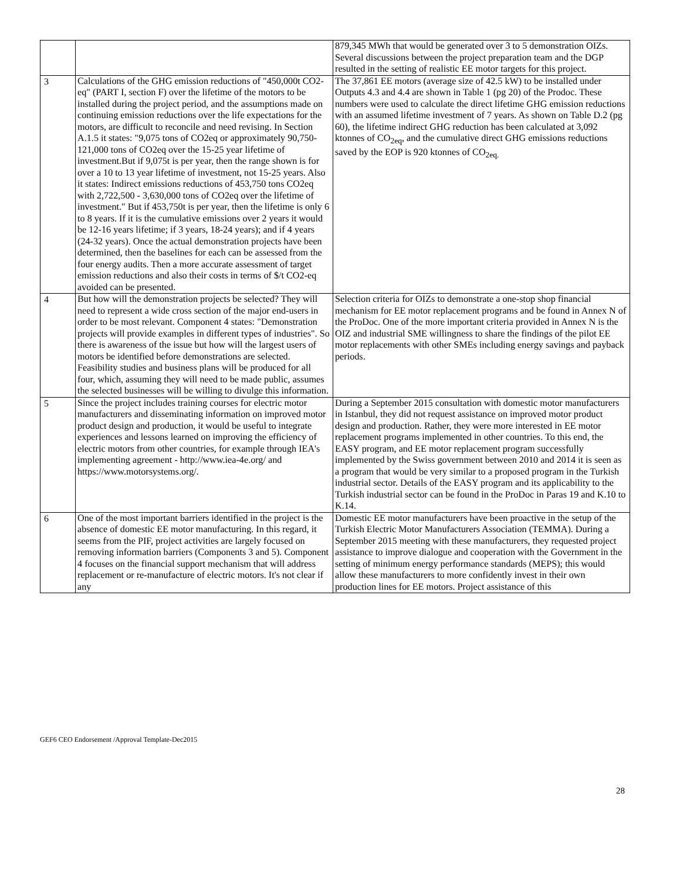| | | 879,345 MWh that would be generated over 3 to 5 demonstration OIZs. Several discussions between the project preparation team and the DGP resulted in the setting of realistic EE motor targets for this project. |
| 3 | Calculations of the GHG emission reductions of "450,000t CO2-eq" (PART I, section F) over the lifetime of the motors to be installed during the project period, and the assumptions made on continuing emission reductions over the life expectations for the motors, are difficult to reconcile and need revising. In Section A.1.5 it states: "9,075 tons of CO2eq or approximately 90,750-121,000 tons of CO2eq over the 15-25 year lifetime of investment.But if 9,075t is per year, then the range shown is for over a 10 to 13 year lifetime of investment, not 15-25 years. Also it states: Indirect emissions reductions of 453,750 tons CO2eq with 2,722,500 - 3,630,000 tons of CO2eq over the lifetime of investment." But if 453,750t is per year, then the lifetime is only 6 to 8 years. If it is the cumulative emissions over 2 years it would be 12-16 years lifetime; if 3 years, 18-24 years); and if 4 years (24-32 years). Once the actual demonstration projects have been determined, then the baselines for each can be assessed from the four energy audits. Then a more accurate assessment of target emission reductions and also their costs in terms of $/t CO2-eq avoided can be presented. | The 37,861 EE motors (average size of 42.5 kW) to be installed under Outputs 4.3 and 4.4 are shown in Table 1 (pg 20) of the Prodoc. These numbers were used to calculate the direct lifetime GHG emission reductions with an assumed lifetime investment of 7 years. As shown on Table D.2 (pg 60), the lifetime indirect GHG reduction has been calculated at 3,092 ktonnes of CO<sub>2eq</sub>, and the cumulative direct GHG emissions reductions saved by the EOP is 920 ktonnes of CO<sub>2eq.</sub> |
| 4 | But how will the demonstration projects be selected? They will need to represent a wide cross section of the major end-users in order to be most relevant. Component 4 states: "Demonstration projects will provide examples in different types of industries". So there is awareness of the issue but how will the largest users of motors be identified before demonstrations are selected. Feasibility studies and business plans will be produced for all four, which, assuming they will need to be made public, assumes the selected businesses will be willing to divulge this information. | Selection criteria for OIZs to demonstrate a one-stop shop financial mechanism for EE motor replacement programs and be found in Annex N of the ProDoc. One of the more important criteria provided in Annex N is the OIZ and industrial SME willingness to share the findings of the pilot EE motor replacements with other SMEs including energy savings and payback periods. |
| 5 | Since the project includes training courses for electric motor manufacturers and disseminating information on improved motor product design and production, it would be useful to integrate experiences and lessons learned on improving the efficiency of electric motors from other countries, for example through IEA's implementing agreement - http://www.iea-4e.org/ and https://www.motorsystems.org/. | During a September 2015 consultation with domestic motor manufacturers in Istanbul, they did not request assistance on improved motor product design and production. Rather, they were more interested in EE motor replacement programs implemented in other countries. To this end, the EASY program, and EE motor replacement program successfully implemented by the Swiss government between 2010 and 2014 it is seen as a program that would be very similar to a proposed program in the Turkish industrial sector. Details of the EASY program and its applicability to the Turkish industrial sector can be found in the ProDoc in Paras 19 and K.10 to K.14. |
| 6 | One of the most important barriers identified in the project is the absence of domestic EE motor manufacturing. In this regard, it seems from the PIF, project activities are largely focused on removing information barriers (Components 3 and 5). Component 4 focuses on the financial support mechanism that will address replacement or re-manufacture of electric motors. It's not clear if any | Domestic EE motor manufacturers have been proactive in the setup of the Turkish Electric Motor Manufacturers Association (TEMMA). During a September 2015 meeting with these manufacturers, they requested project assistance to improve dialogue and cooperation with the Government in the setting of minimum energy performance standards (MEPS); this would allow these manufacturers to more confidently invest in their own production lines for EE motors. Project assistance of this |
GEF6 CEO Endorsement /Approval Template-Dec2015
28